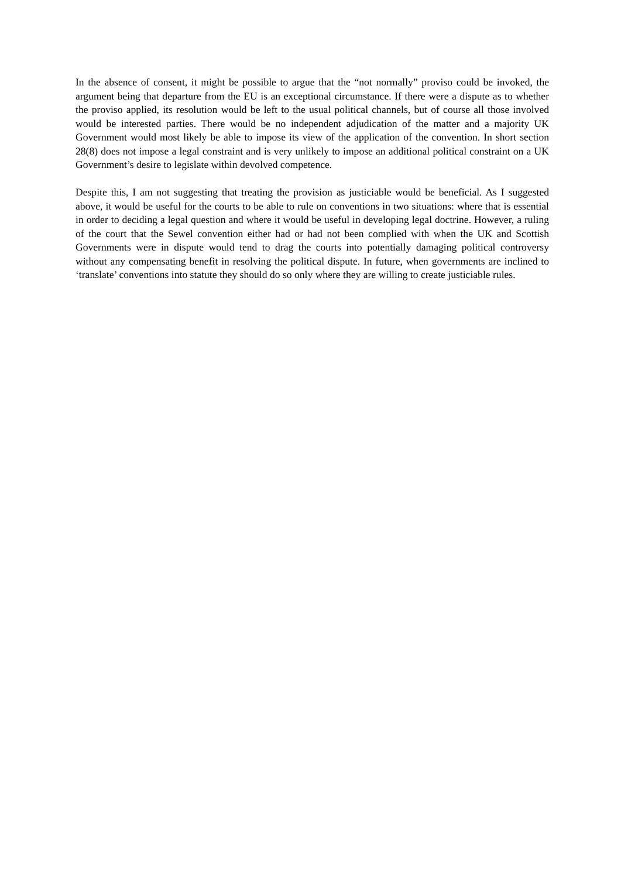In the absence of consent, it might be possible to argue that the “not normally” proviso could be invoked, the argument being that departure from the EU is an exceptional circumstance. If there were a dispute as to whether the proviso applied, its resolution would be left to the usual political channels, but of course all those involved would be interested parties. There would be no independent adjudication of the matter and a majority UK Government would most likely be able to impose its view of the application of the convention. In short section 28(8) does not impose a legal constraint and is very unlikely to impose an additional political constraint on a UK Government’s desire to legislate within devolved competence.
Despite this, I am not suggesting that treating the provision as justiciable would be beneficial. As I suggested above, it would be useful for the courts to be able to rule on conventions in two situations: where that is essential in order to deciding a legal question and where it would be useful in developing legal doctrine. However, a ruling of the court that the Sewel convention either had or had not been complied with when the UK and Scottish Governments were in dispute would tend to drag the courts into potentially damaging political controversy without any compensating benefit in resolving the political dispute. In future, when governments are inclined to ‘translate’ conventions into statute they should do so only where they are willing to create justiciable rules.